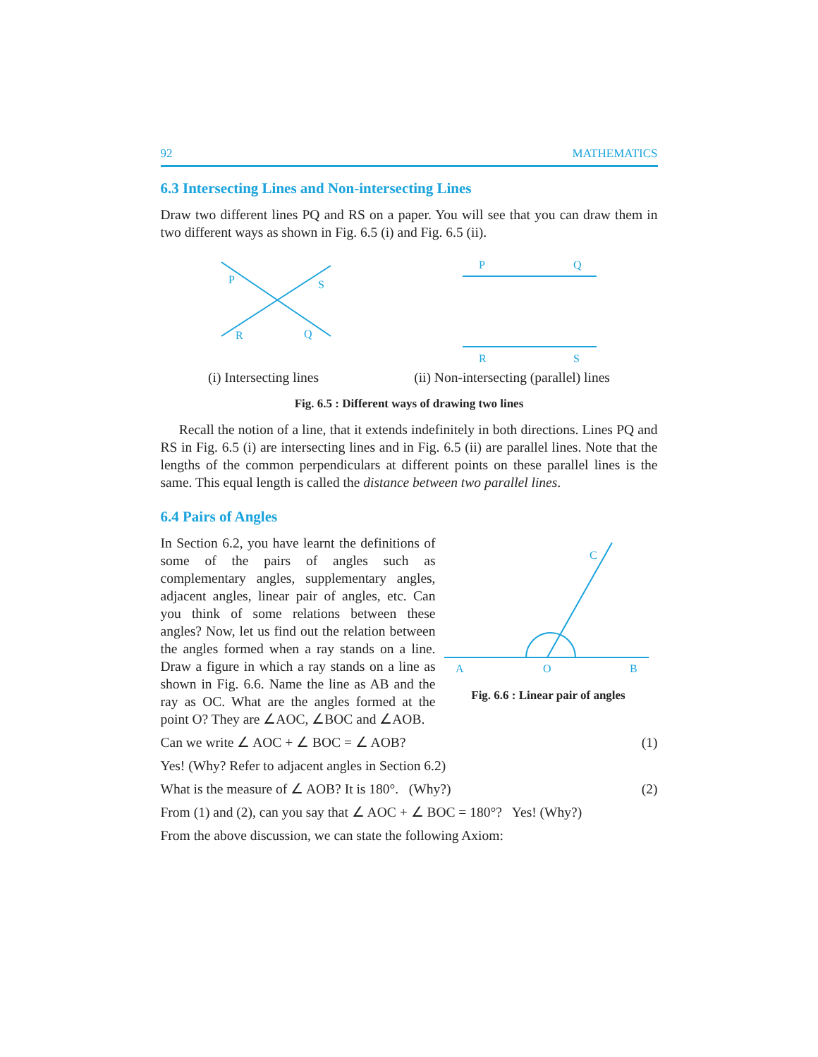92 MATHEMATICS
6.3 Intersecting Lines and Non-intersecting Lines
Draw two different lines PQ and RS on a paper. You will see that you can draw them in two different ways as shown in Fig. 6.5 (i) and Fig. 6.5 (ii).
P
S
R
Q
P
Q
R
S
(i) Intersecting lines (ii) Non-intersecting (parallel) lines
Fig. 6.5 : Different ways of drawing two lines
Recall the notion of a line, that it extends indefinitely in both directions. Lines PQ and RS in Fig. 6.5 (i) are intersecting lines and in Fig. 6.5 (ii) are parallel lines. Note that the lengths of the common perpendiculars at different points on these parallel lines is the same. This equal length is called the distance between two parallel lines.
6.4 Pairs of Angles
In Section 6.2, you have learnt the definitions of some of the pairs of angles such as complementary angles, supplementary angles, adjacent angles, linear pair of angles, etc. Can you think of some relations between these angles? Now, let us find out the relation between the angles formed when a ray stands on a line. Draw a figure in which a ray stands on a line as shown in Fig. 6.6. Name the line as AB and the ray as OC. What are the angles formed at the point O? They are ∠AOC, ∠BOC and ∠AOB.
C
A
O
B
Fig. 6.6 : Linear pair of angles
Can we write ∠ AOC + ∠ BOC = ∠ AOB? (1)
Yes! (Why? Refer to adjacent angles in Section 6.2)
What is the measure of ∠ AOB? It is 180°. (Why?) (2)
From (1) and (2), can you say that ∠ AOC + ∠ BOC = 180°? Yes! (Why?)
From the above discussion, we can state the following Axiom: